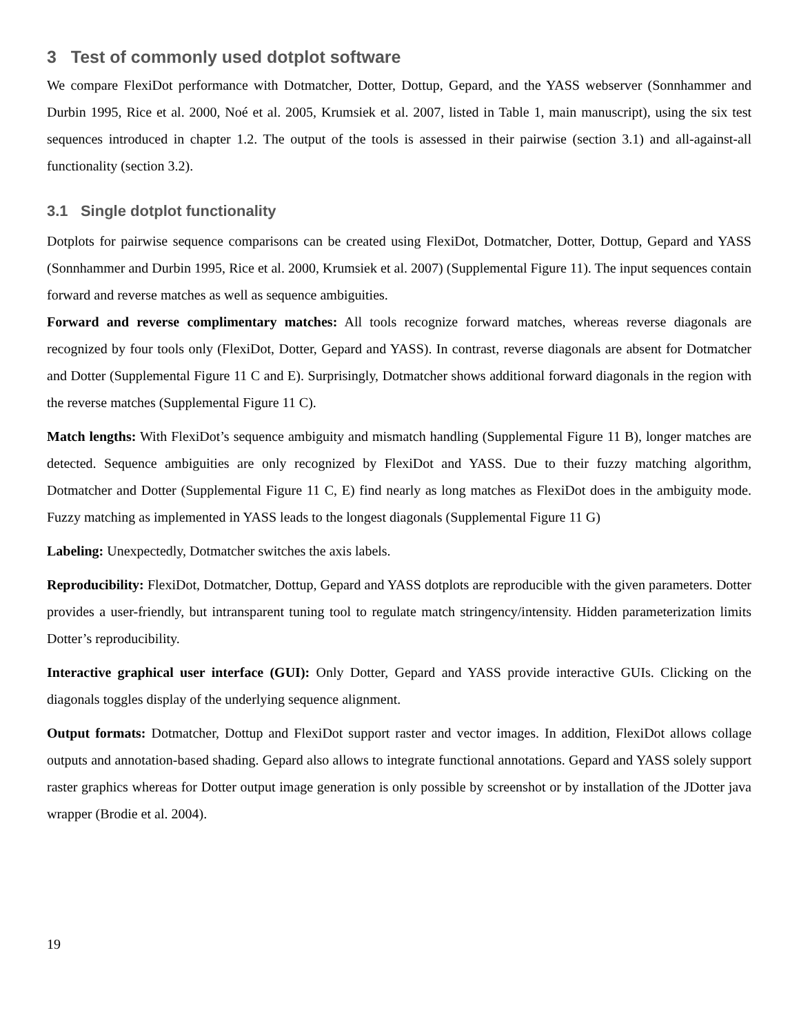3 Test of commonly used dotplot software
We compare FlexiDot performance with Dotmatcher, Dotter, Dottup, Gepard, and the YASS webserver (Sonnhammer and Durbin 1995, Rice et al. 2000, Noé et al. 2005, Krumsiek et al. 2007, listed in Table 1, main manuscript), using the six test sequences introduced in chapter 1.2. The output of the tools is assessed in their pairwise (section 3.1) and all-against-all functionality (section 3.2).
3.1 Single dotplot functionality
Dotplots for pairwise sequence comparisons can be created using FlexiDot, Dotmatcher, Dotter, Dottup, Gepard and YASS (Sonnhammer and Durbin 1995, Rice et al. 2000, Krumsiek et al. 2007) (Supplemental Figure 11). The input sequences contain forward and reverse matches as well as sequence ambiguities.
Forward and reverse complimentary matches: All tools recognize forward matches, whereas reverse diagonals are recognized by four tools only (FlexiDot, Dotter, Gepard and YASS). In contrast, reverse diagonals are absent for Dotmatcher and Dotter (Supplemental Figure 11 C and E). Surprisingly, Dotmatcher shows additional forward diagonals in the region with the reverse matches (Supplemental Figure 11 C).
Match lengths: With FlexiDot’s sequence ambiguity and mismatch handling (Supplemental Figure 11 B), longer matches are detected. Sequence ambiguities are only recognized by FlexiDot and YASS. Due to their fuzzy matching algorithm, Dotmatcher and Dotter (Supplemental Figure 11 C, E) find nearly as long matches as FlexiDot does in the ambiguity mode. Fuzzy matching as implemented in YASS leads to the longest diagonals (Supplemental Figure 11 G)
Labeling: Unexpectedly, Dotmatcher switches the axis labels.
Reproducibility: FlexiDot, Dotmatcher, Dottup, Gepard and YASS dotplots are reproducible with the given parameters. Dotter provides a user-friendly, but intransparent tuning tool to regulate match stringency/intensity. Hidden parameterization limits Dotter’s reproducibility.
Interactive graphical user interface (GUI): Only Dotter, Gepard and YASS provide interactive GUIs. Clicking on the diagonals toggles display of the underlying sequence alignment.
Output formats: Dotmatcher, Dottup and FlexiDot support raster and vector images. In addition, FlexiDot allows collage outputs and annotation-based shading. Gepard also allows to integrate functional annotations. Gepard and YASS solely support raster graphics whereas for Dotter output image generation is only possible by screenshot or by installation of the JDotter java wrapper (Brodie et al. 2004).
19